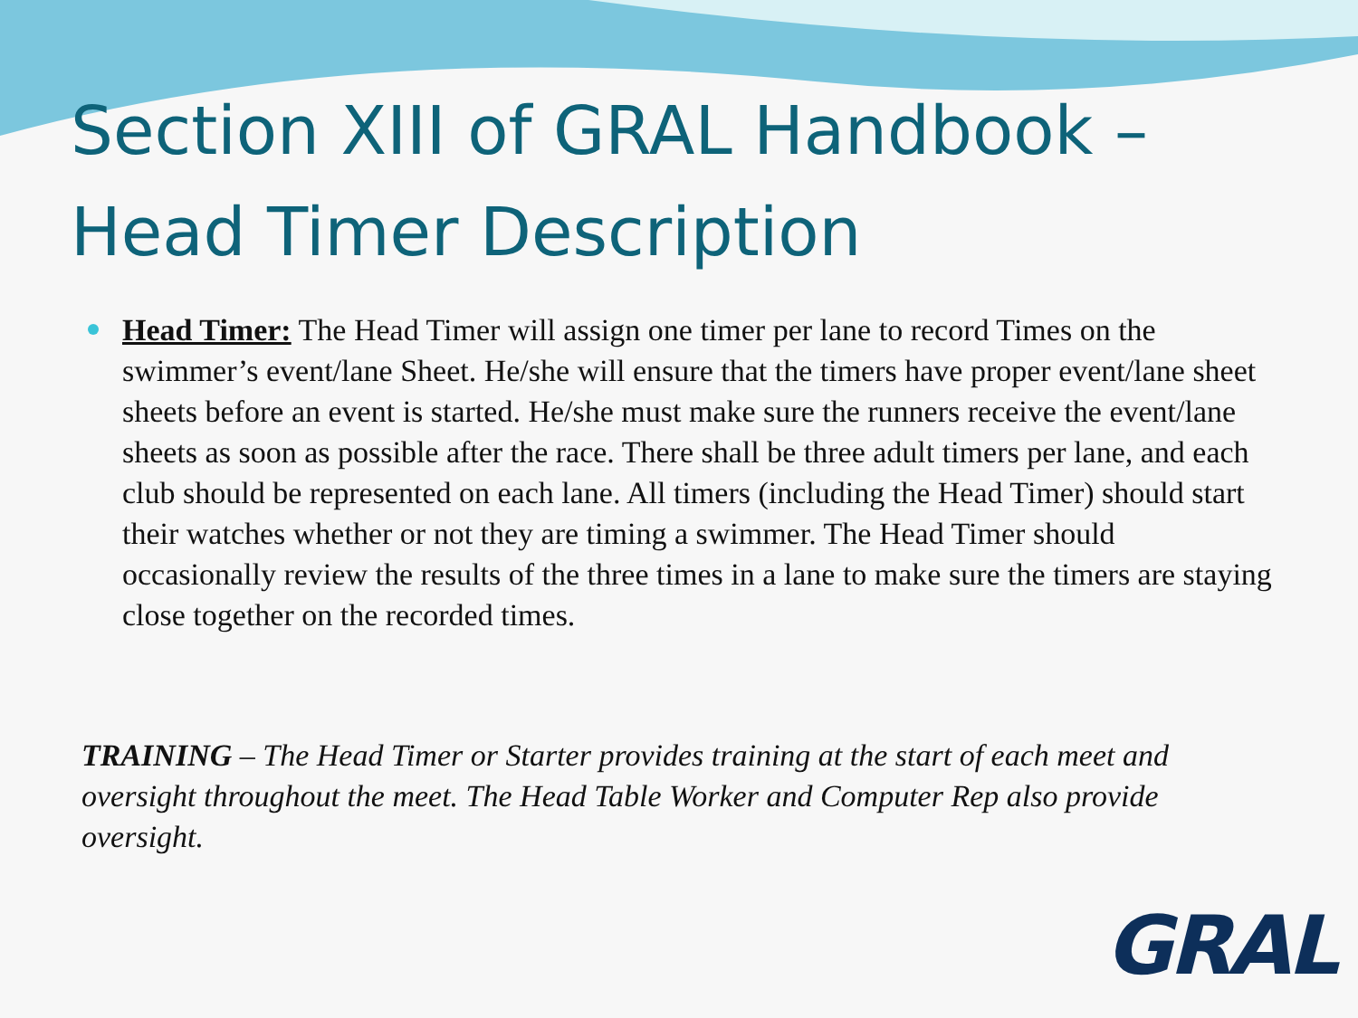Section XIII of GRAL Handbook –
Head Timer Description
Head Timer: The Head Timer will assign one timer per lane to record Times on the swimmer’s event/lane Sheet. He/she will ensure that the timers have proper event/lane sheet sheets before an event is started. He/she must make sure the runners receive the event/lane sheets as soon as possible after the race. There shall be three adult timers per lane, and each club should be represented on each lane. All timers (including the Head Timer) should start their watches whether or not they are timing a swimmer. The Head Timer should occasionally review the results of the three times in a lane to make sure the timers are staying close together on the recorded times.
TRAINING – The Head Timer or Starter provides training at the start of each meet and oversight throughout the meet. The Head Table Worker and Computer Rep also provide oversight.
GRAL